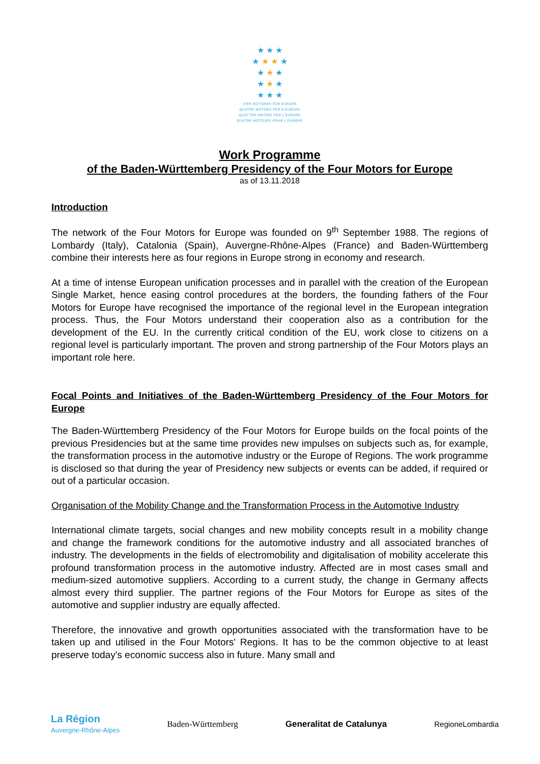★ ★ ★
★ ★ ★ ★
★ ★ ★
★ ★ ★
★ ★ ★
VIER MOTOREN FÜR EUROPA
QUATRE MOTORS PER A EUROPA
QUATTRO MOTORI PER L'EUROPA
QUATRE MOTEURS POUR L'EUROPE
Work Programme
of the Baden-Württemberg Presidency of the Four Motors for Europe
as of 13.11.2018
Introduction
The network of the Four Motors for Europe was founded on 9<sup>th</sup> September 1988. The regions of Lombardy (Italy), Catalonia (Spain), Auvergne-Rhône-Alpes (France) and Baden-Württemberg combine their interests here as four regions in Europe strong in economy and research.
At a time of intense European unification processes and in parallel with the creation of the European Single Market, hence easing control procedures at the borders, the founding fathers of the Four Motors for Europe have recognised the importance of the regional level in the European integration process. Thus, the Four Motors understand their cooperation also as a contribution for the development of the EU. In the currently critical condition of the EU, work close to citizens on a regional level is particularly important. The proven and strong partnership of the Four Motors plays an important role here.
Focal Points and Initiatives of the Baden-Württemberg Presidency of the Four Motors for Europe
The Baden-Württemberg Presidency of the Four Motors for Europe builds on the focal points of the previous Presidencies but at the same time provides new impulses on subjects such as, for example, the transformation process in the automotive industry or the Europe of Regions. The work programme is disclosed so that during the year of Presidency new subjects or events can be added, if required or out of a particular occasion.
Organisation of the Mobility Change and the Transformation Process in the Automotive Industry
International climate targets, social changes and new mobility concepts result in a mobility change and change the framework conditions for the automotive industry and all associated branches of industry. The developments in the fields of electromobility and digitalisation of mobility accelerate this profound transformation process in the automotive industry. Affected are in most cases small and medium-sized automotive suppliers. According to a current study, the change in Germany affects almost every third supplier. The partner regions of the Four Motors for Europe as sites of the automotive and supplier industry are equally affected.
Therefore, the innovative and growth opportunities associated with the transformation have to be taken up and utilised in the Four Motors' Regions. It has to be the common objective to at least preserve today's economic success also in future. Many small and
La Région
Auvergne-Rhône-Alpes
Baden-Württemberg Generalitat de Catalunya RegioneLombardia